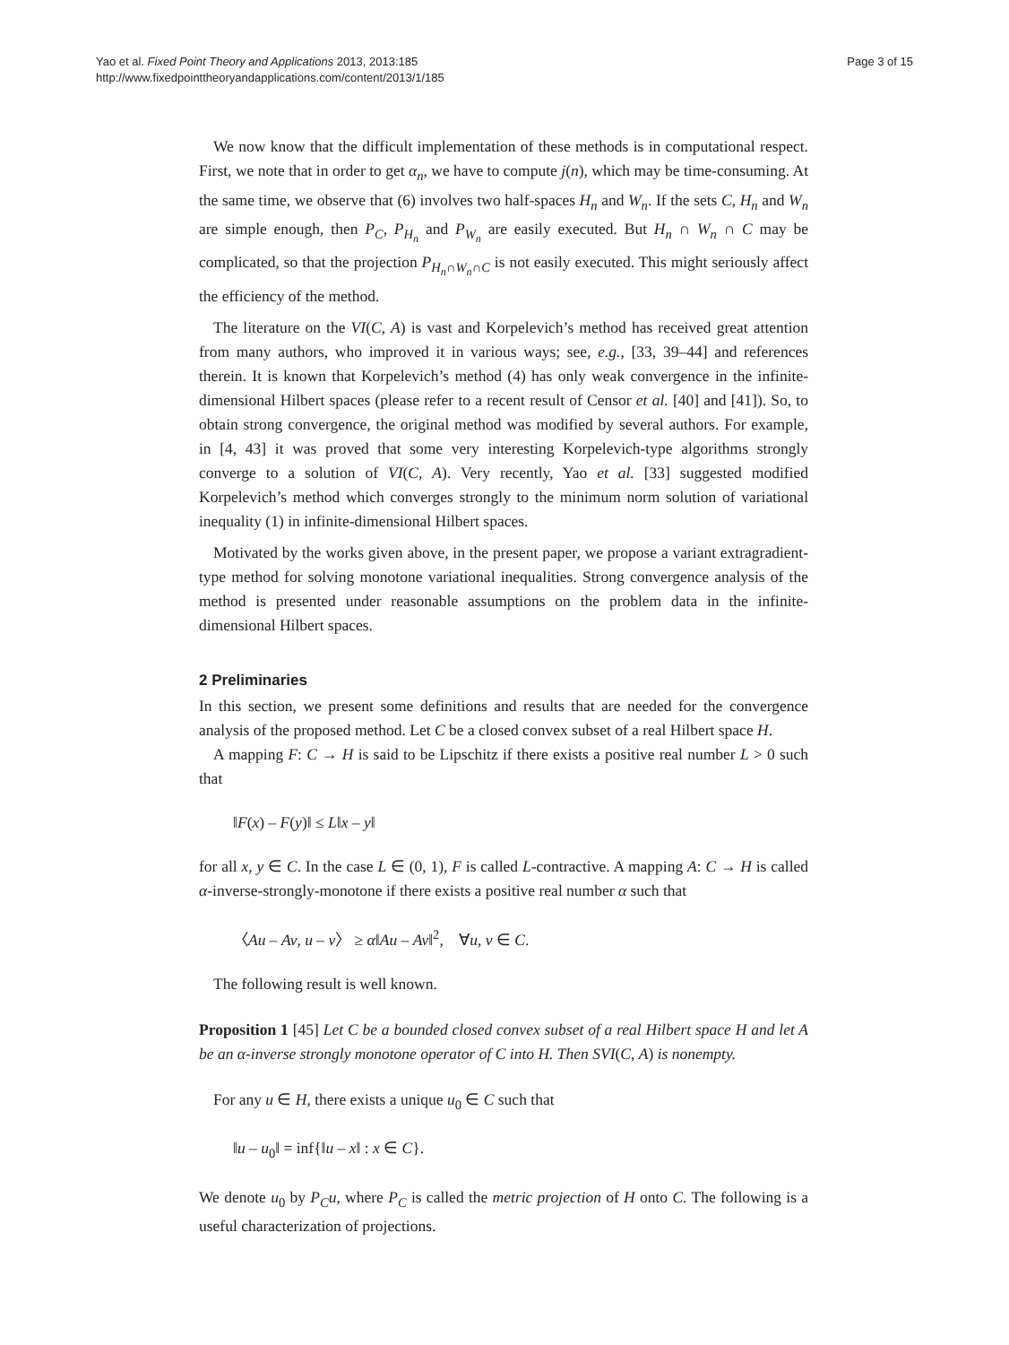Yao et al. Fixed Point Theory and Applications 2013, 2013:185
http://www.fixedpointtheoryandapplications.com/content/2013/1/185
Page 3 of 15
We now know that the difficult implementation of these methods is in computational respect. First, we note that in order to get α<sub>n</sub>, we have to compute j(n), which may be time-consuming. At the same time, we observe that (6) involves two half-spaces H<sub>n</sub> and W<sub>n</sub>. If the sets C, H<sub>n</sub> and W<sub>n</sub> are simple enough, then P<sub>C</sub>, P<sub>H<sub>n</sub></sub> and P<sub>W<sub>n</sub></sub> are easily executed. But H<sub>n</sub> ∩ W<sub>n</sub> ∩ C may be complicated, so that the projection P<sub>H<sub>n</sub>∩W<sub>n</sub>∩C</sub> is not easily executed. This might seriously affect the efficiency of the method.
The literature on the VI(C, A) is vast and Korpelevich’s method has received great attention from many authors, who improved it in various ways; see, e.g., [33, 39–44] and references therein. It is known that Korpelevich’s method (4) has only weak convergence in the infinite-dimensional Hilbert spaces (please refer to a recent result of Censor et al. [40] and [41]). So, to obtain strong convergence, the original method was modified by several authors. For example, in [4, 43] it was proved that some very interesting Korpelevich-type algorithms strongly converge to a solution of VI(C, A). Very recently, Yao et al. [33] suggested modified Korpelevich’s method which converges strongly to the minimum norm solution of variational inequality (1) in infinite-dimensional Hilbert spaces.
Motivated by the works given above, in the present paper, we propose a variant extragradient-type method for solving monotone variational inequalities. Strong convergence analysis of the method is presented under reasonable assumptions on the problem data in the infinite-dimensional Hilbert spaces.
2 Preliminaries
In this section, we present some definitions and results that are needed for the convergence analysis of the proposed method. Let C be a closed convex subset of a real Hilbert space H.
A mapping F: C → H is said to be Lipschitz if there exists a positive real number L > 0 such that
‖F(x) – F(y)‖ ≤ L‖x – y‖
for all x, y ∈ C. In the case L ∈ (0, 1), F is called L-contractive. A mapping A: C → H is called α-inverse-strongly-monotone if there exists a positive real number α such that
〈Au – Av, u – v〉 ≥ α‖Au – Av‖<sup>2</sup>, ∀u, v ∈ C.
The following result is well known.
Proposition 1 [45] Let C be a bounded closed convex subset of a real Hilbert space H and let A be an α-inverse strongly monotone operator of C into H. Then SVI(C, A) is nonempty.
For any u ∈ H, there exists a unique u<sub>0</sub> ∈ C such that
‖u – u<sub>0</sub>‖ = inf{‖u – x‖ : x ∈ C}.
We denote u<sub>0</sub> by P<sub>C</sub>u, where P<sub>C</sub> is called the metric projection of H onto C. The following is a useful characterization of projections.